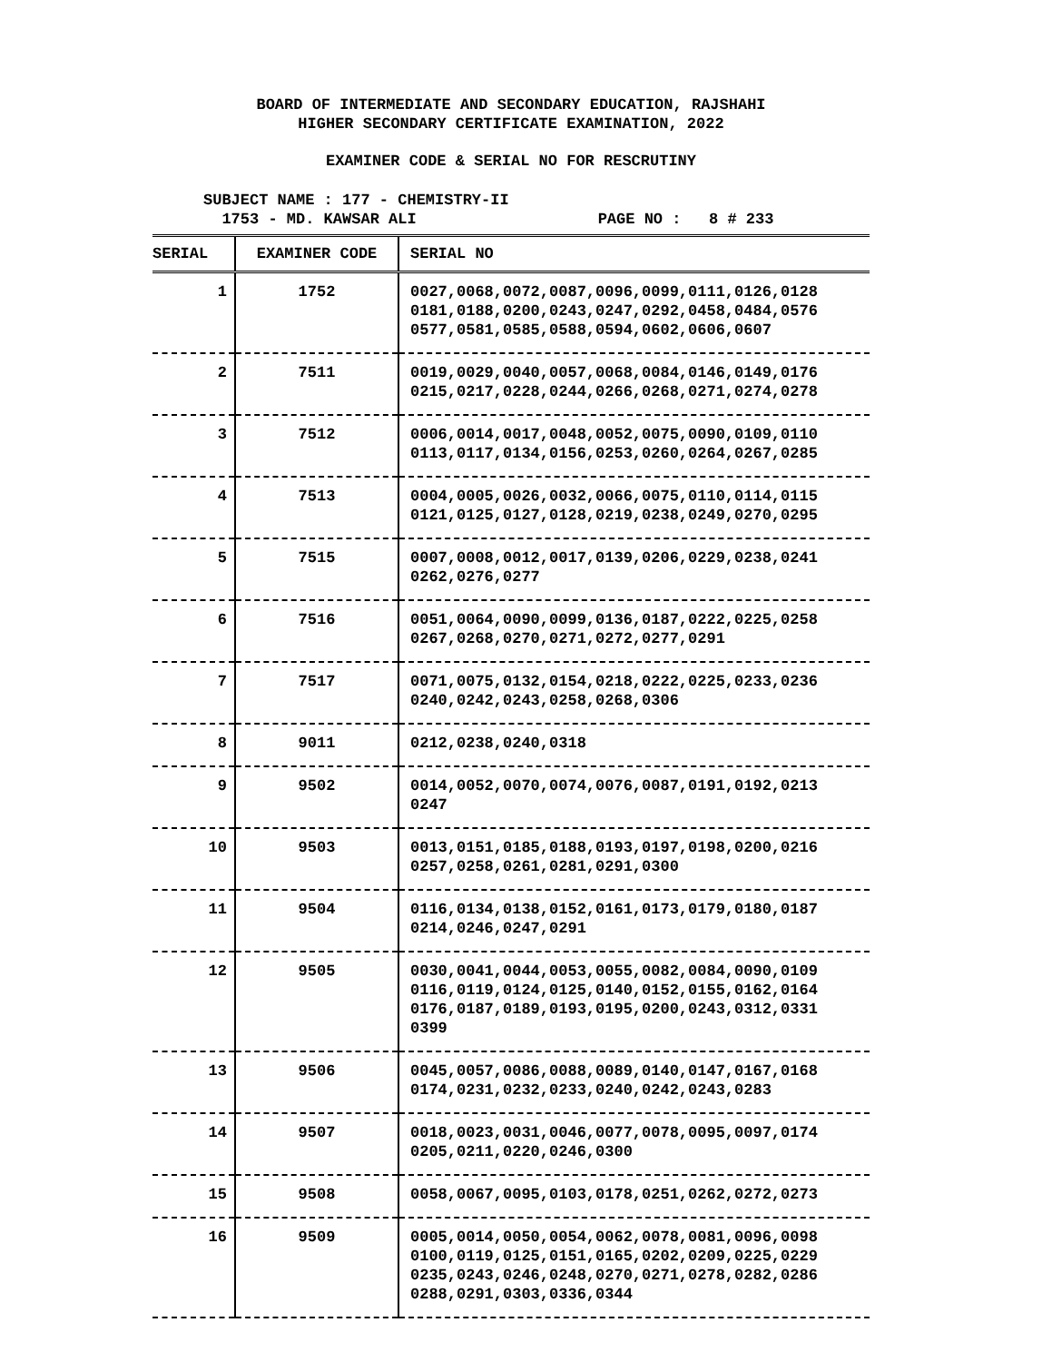BOARD OF INTERMEDIATE AND SECONDARY EDUCATION, RAJSHAHI
HIGHER SECONDARY CERTIFICATE EXAMINATION, 2022
EXAMINER CODE & SERIAL NO FOR RESCRUTINY
SUBJECT NAME : 177 - CHEMISTRY-II
1753 - MD. KAWSAR ALI PAGE NO : 8 # 233
| SERIAL | EXAMINER CODE | SERIAL NO |
| --- | --- | --- |
| 1 | 1752 | 0027,0068,0072,0087,0096,0099,0111,0126,0128 0181,0188,0200,0243,0247,0292,0458,0484,0576 0577,0581,0585,0588,0594,0602,0606,0607 |
| 2 | 7511 | 0019,0029,0040,0057,0068,0084,0146,0149,0176 0215,0217,0228,0244,0266,0268,0271,0274,0278 |
| 3 | 7512 | 0006,0014,0017,0048,0052,0075,0090,0109,0110 0113,0117,0134,0156,0253,0260,0264,0267,0285 |
| 4 | 7513 | 0004,0005,0026,0032,0066,0075,0110,0114,0115 0121,0125,0127,0128,0219,0238,0249,0270,0295 |
| 5 | 7515 | 0007,0008,0012,0017,0139,0206,0229,0238,0241 0262,0276,0277 |
| 6 | 7516 | 0051,0064,0090,0099,0136,0187,0222,0225,0258 0267,0268,0270,0271,0272,0277,0291 |
| 7 | 7517 | 0071,0075,0132,0154,0218,0222,0225,0233,0236 0240,0242,0243,0258,0268,0306 |
| 8 | 9011 | 0212,0238,0240,0318 |
| 9 | 9502 | 0014,0052,0070,0074,0076,0087,0191,0192,0213 0247 |
| 10 | 9503 | 0013,0151,0185,0188,0193,0197,0198,0200,0216 0257,0258,0261,0281,0291,0300 |
| 11 | 9504 | 0116,0134,0138,0152,0161,0173,0179,0180,0187 0214,0246,0247,0291 |
| 12 | 9505 | 0030,0041,0044,0053,0055,0082,0084,0090,0109 0116,0119,0124,0125,0140,0152,0155,0162,0164 0176,0187,0189,0193,0195,0200,0243,0312,0331 0399 |
| 13 | 9506 | 0045,0057,0086,0088,0089,0140,0147,0167,0168 0174,0231,0232,0233,0240,0242,0243,0283 |
| 14 | 9507 | 0018,0023,0031,0046,0077,0078,0095,0097,0174 0205,0211,0220,0246,0300 |
| 15 | 9508 | 0058,0067,0095,0103,0178,0251,0262,0272,0273 |
| 16 | 9509 | 0005,0014,0050,0054,0062,0078,0081,0096,0098 0100,0119,0125,0151,0165,0202,0209,0225,0229 0235,0243,0246,0248,0270,0271,0278,0282,0286 0288,0291,0303,0336,0344 |